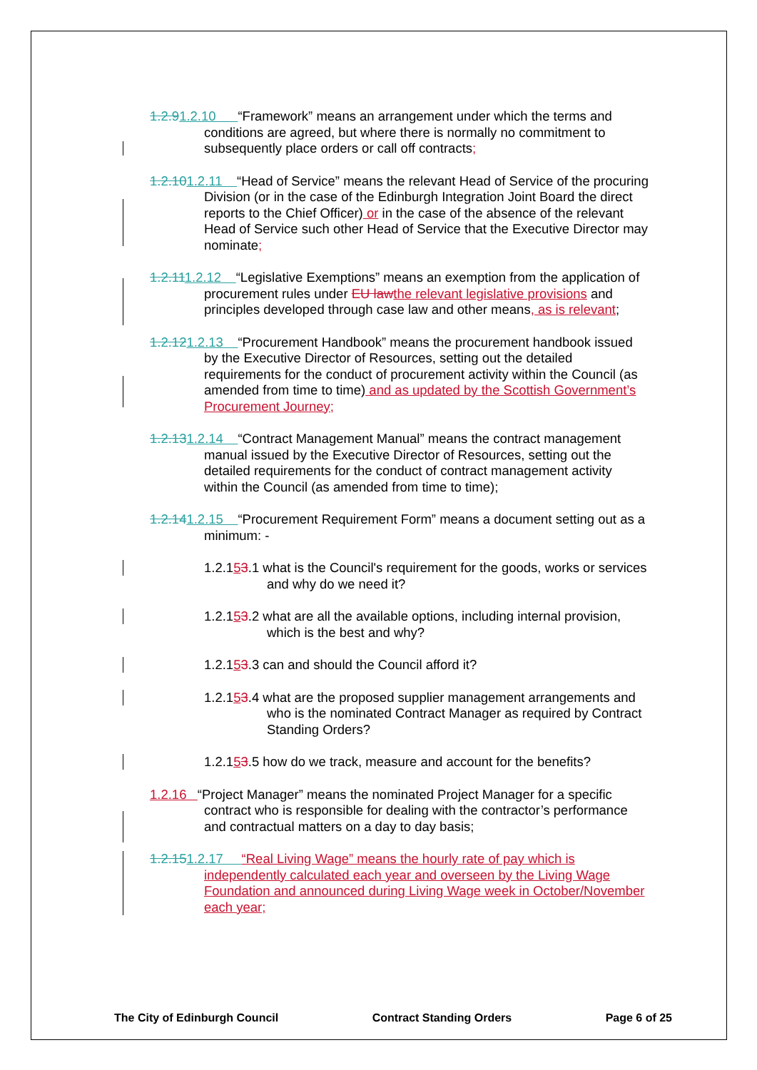1.2.91.2.10 “Framework” means an arrangement under which the terms and conditions are agreed, but where there is normally no commitment to subsequently place orders or call off contracts;
1.2.101.2.11 “Head of Service” means the relevant Head of Service of the procuring Division (or in the case of the Edinburgh Integration Joint Board the direct reports to the Chief Officer) or in the case of the absence of the relevant Head of Service such other Head of Service that the Executive Director may nominate;
1.2.111.2.12 “Legislative Exemptions” means an exemption from the application of procurement rules under EU law the relevant legislative provisions and principles developed through case law and other means, as is relevant;
1.2.121.2.13 “Procurement Handbook” means the procurement handbook issued by the Executive Director of Resources, setting out the detailed requirements for the conduct of procurement activity within the Council (as amended from time to time) and as updated by the Scottish Government’s Procurement Journey;
1.2.131.2.14 “Contract Management Manual” means the contract management manual issued by the Executive Director of Resources, setting out the detailed requirements for the conduct of contract management activity within the Council (as amended from time to time);
1.2.141.2.15 “Procurement Requirement Form” means a document setting out as a minimum: -
1.2.153.1 what is the Council's requirement for the goods, works or services and why do we need it?
1.2.153.2 what are all the available options, including internal provision, which is the best and why?
1.2.153.3 can and should the Council afford it?
1.2.153.4 what are the proposed supplier management arrangements and who is the nominated Contract Manager as required by Contract Standing Orders?
1.2.153.5 how do we track, measure and account for the benefits?
1.2.16 “Project Manager” means the nominated Project Manager for a specific contract who is responsible for dealing with the contractor’s performance and contractual matters on a day to day basis;
1.2.151.2.17 “Real Living Wage” means the hourly rate of pay which is independently calculated each year and overseen by the Living Wage Foundation and announced during Living Wage week in October/November each year;
The City of Edinburgh Council Contract Standing Orders Page 6 of 25